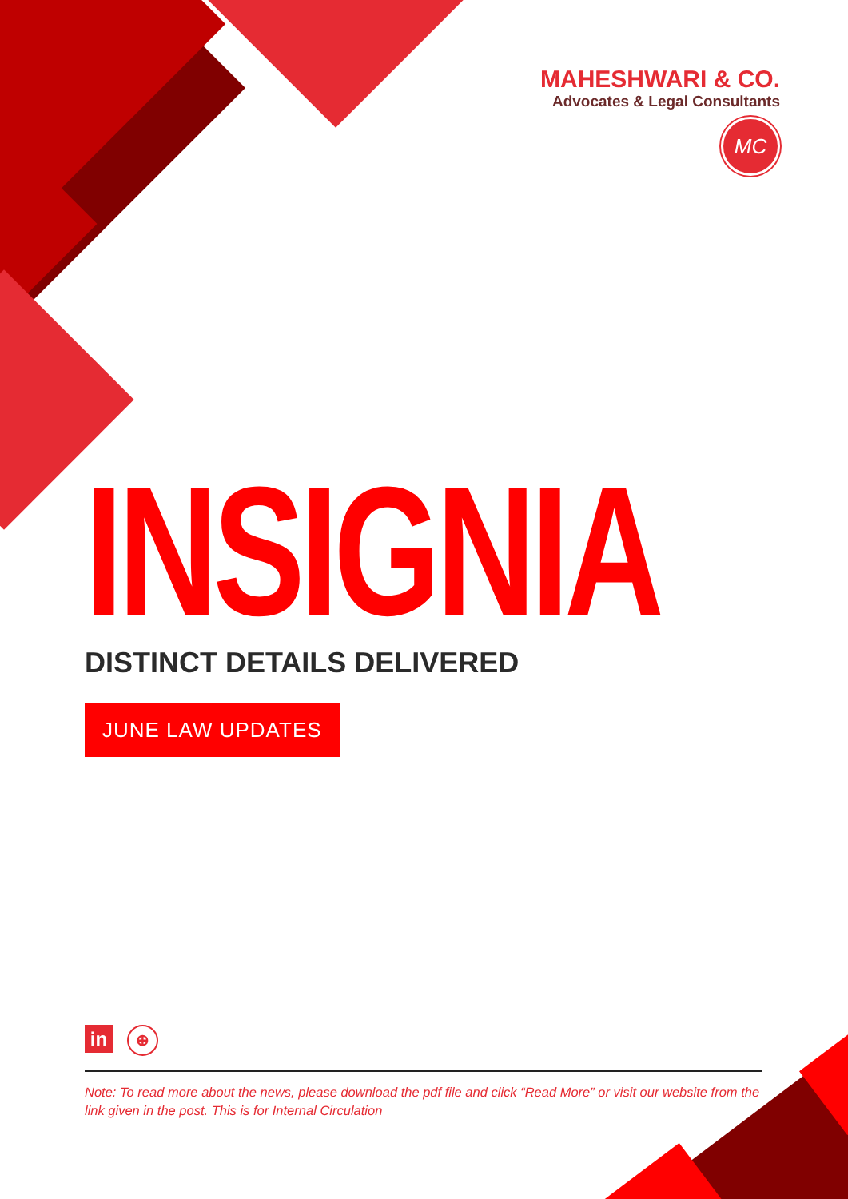MAHESHWARI & CO.
Advocates & Legal Consultants
MC
INSIGNIA
DISTINCT DETAILS DELIVERED
JUNE LAW UPDATES
in ⊕
Note: To read more about the news, please download the pdf file and click “Read More” or visit our website from the link given in the post. This is for Internal Circulation